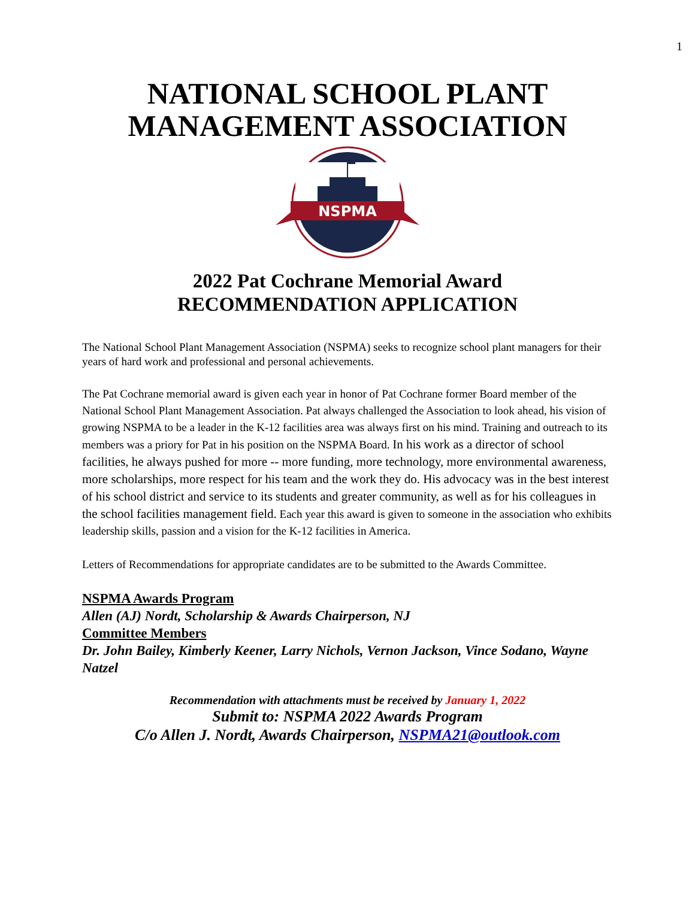1
NATIONAL SCHOOL PLANT MANAGEMENT ASSOCIATION
NSPMA
2022 Pat Cochrane Memorial Award
RECOMMENDATION APPLICATION
The National School Plant Management Association (NSPMA) seeks to recognize school plant managers for their years of hard work and professional and personal achievements.
The Pat Cochrane memorial award is given each year in honor of Pat Cochrane former Board member of the National School Plant Management Association. Pat always challenged the Association to look ahead, his vision of growing NSPMA to be a leader in the K-12 facilities area was always first on his mind. Training and outreach to its members was a priory for Pat in his position on the NSPMA Board. In his work as a director of school facilities, he always pushed for more -- more funding, more technology, more environmental awareness, more scholarships, more respect for his team and the work they do. His advocacy was in the best interest of his school district and service to its students and greater community, as well as for his colleagues in the school facilities management field. Each year this award is given to someone in the association who exhibits leadership skills, passion and a vision for the K-12 facilities in America.
Letters of Recommendations for appropriate candidates are to be submitted to the Awards Committee.
NSPMA Awards Program
Allen (AJ) Nordt, Scholarship & Awards Chairperson, NJ
Committee Members
Dr. John Bailey, Kimberly Keener, Larry Nichols, Vernon Jackson, Vince Sodano, Wayne Natzel
Recommendation with attachments must be received by January 1, 2022
Submit to: NSPMA 2022 Awards Program
C/o Allen J. Nordt, Awards Chairperson, NSPMA21@outlook.com